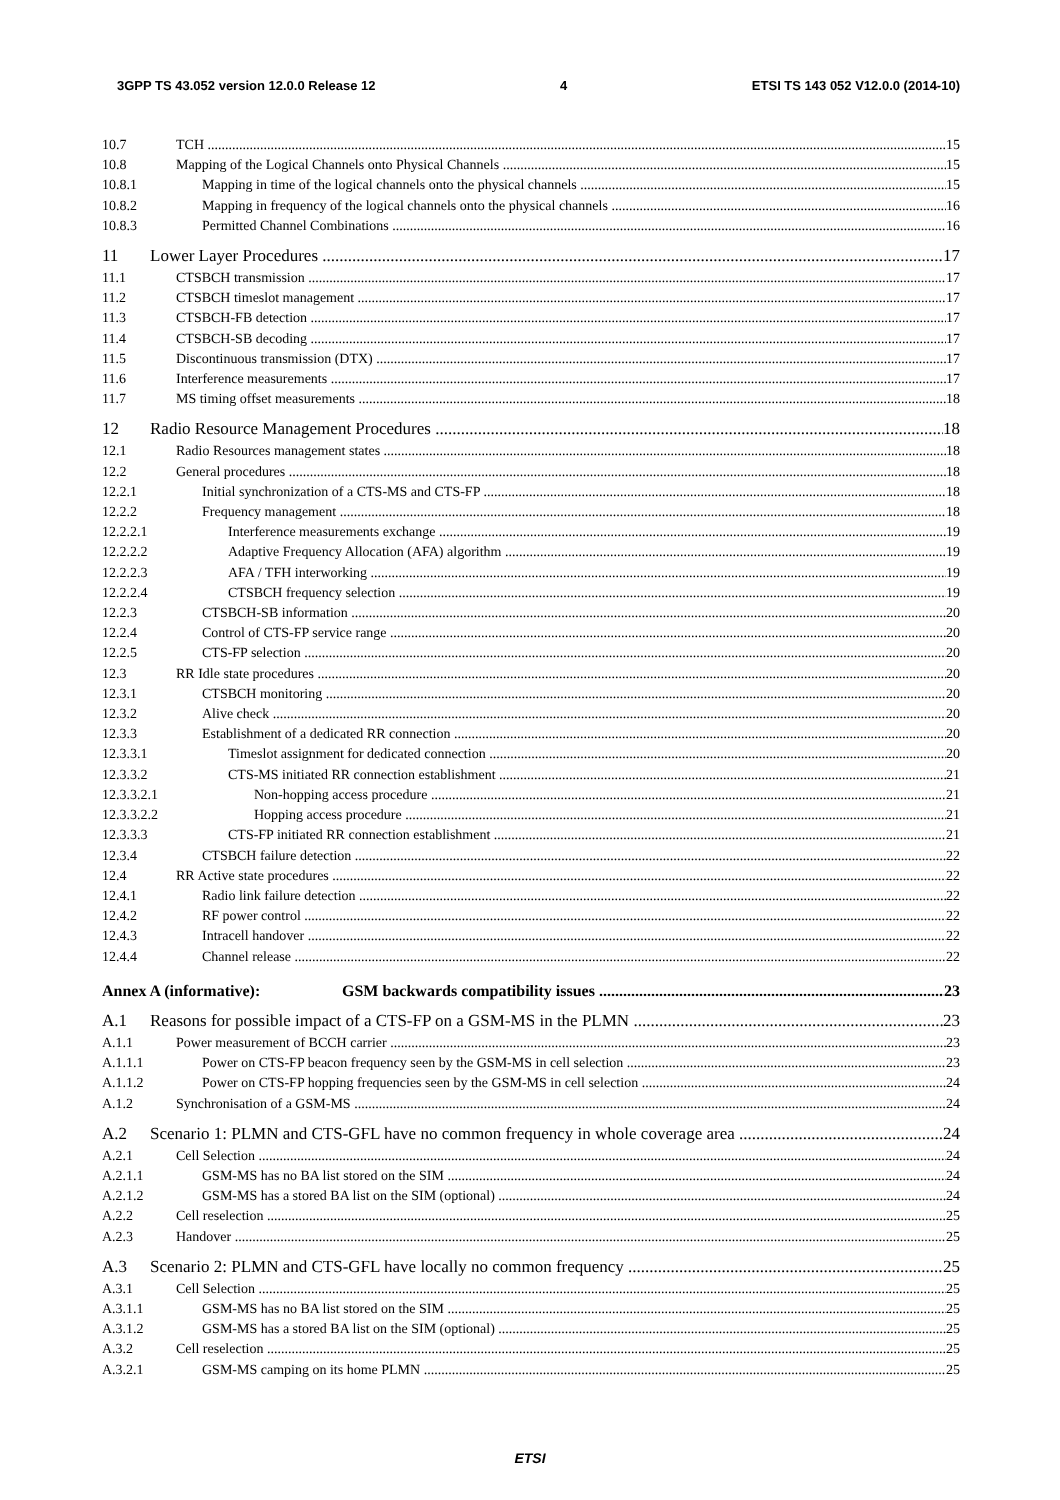3GPP TS 43.052 version 12.0.0 Release 12 4 ETSI TS 143 052 V12.0.0 (2014-10)
10.7 TCH 15
10.8 Mapping of the Logical Channels onto Physical Channels 15
10.8.1 Mapping in time of the logical channels onto the physical channels 15
10.8.2 Mapping in frequency of the logical channels onto the physical channels 16
10.8.3 Permitted Channel Combinations 16
11 Lower Layer Procedures 17
11.1 CTSBCH transmission 17
11.2 CTSBCH timeslot management 17
11.3 CTSBCH-FB detection 17
11.4 CTSBCH-SB decoding 17
11.5 Discontinuous transmission (DTX) 17
11.6 Interference measurements 17
11.7 MS timing offset measurements 18
12 Radio Resource Management Procedures 18
12.1 Radio Resources management states 18
12.2 General procedures 18
12.2.1 Initial synchronization of a CTS-MS and CTS-FP 18
12.2.2 Frequency management 18
12.2.2.1 Interference measurements exchange 19
12.2.2.2 Adaptive Frequency Allocation (AFA) algorithm 19
12.2.2.3 AFA / TFH interworking 19
12.2.2.4 CTSBCH frequency selection 19
12.2.3 CTSBCH-SB information 20
12.2.4 Control of CTS-FP service range 20
12.2.5 CTS-FP selection 20
12.3 RR Idle state procedures 20
12.3.1 CTSBCH monitoring 20
12.3.2 Alive check 20
12.3.3 Establishment of a dedicated RR connection 20
12.3.3.1 Timeslot assignment for dedicated connection 20
12.3.3.2 CTS-MS initiated RR connection establishment 21
12.3.3.2.1 Non-hopping access procedure 21
12.3.3.2.2 Hopping access procedure 21
12.3.3.3 CTS-FP initiated RR connection establishment 21
12.3.4 CTSBCH failure detection 22
12.4 RR Active state procedures 22
12.4.1 Radio link failure detection 22
12.4.2 RF power control 22
12.4.3 Intracell handover 22
12.4.4 Channel release 22
Annex A (informative): GSM backwards compatibility issues 23
A.1 Reasons for possible impact of a CTS-FP on a GSM-MS in the PLMN 23
A.1.1 Power measurement of BCCH carrier 23
A.1.1.1 Power on CTS-FP beacon frequency seen by the GSM-MS in cell selection 23
A.1.1.2 Power on CTS-FP hopping frequencies seen by the GSM-MS in cell selection 24
A.1.2 Synchronisation of a GSM-MS 24
A.2 Scenario 1: PLMN and CTS-GFL have no common frequency in whole coverage area 24
A.2.1 Cell Selection 24
A.2.1.1 GSM-MS has no BA list stored on the SIM 24
A.2.1.2 GSM-MS has a stored BA list on the SIM (optional) 24
A.2.2 Cell reselection 25
A.2.3 Handover 25
A.3 Scenario 2: PLMN and CTS-GFL have locally no common frequency 25
A.3.1 Cell Selection 25
A.3.1.1 GSM-MS has no BA list stored on the SIM 25
A.3.1.2 GSM-MS has a stored BA list on the SIM (optional) 25
A.3.2 Cell reselection 25
A.3.2.1 GSM-MS camping on its home PLMN 25
ETSI